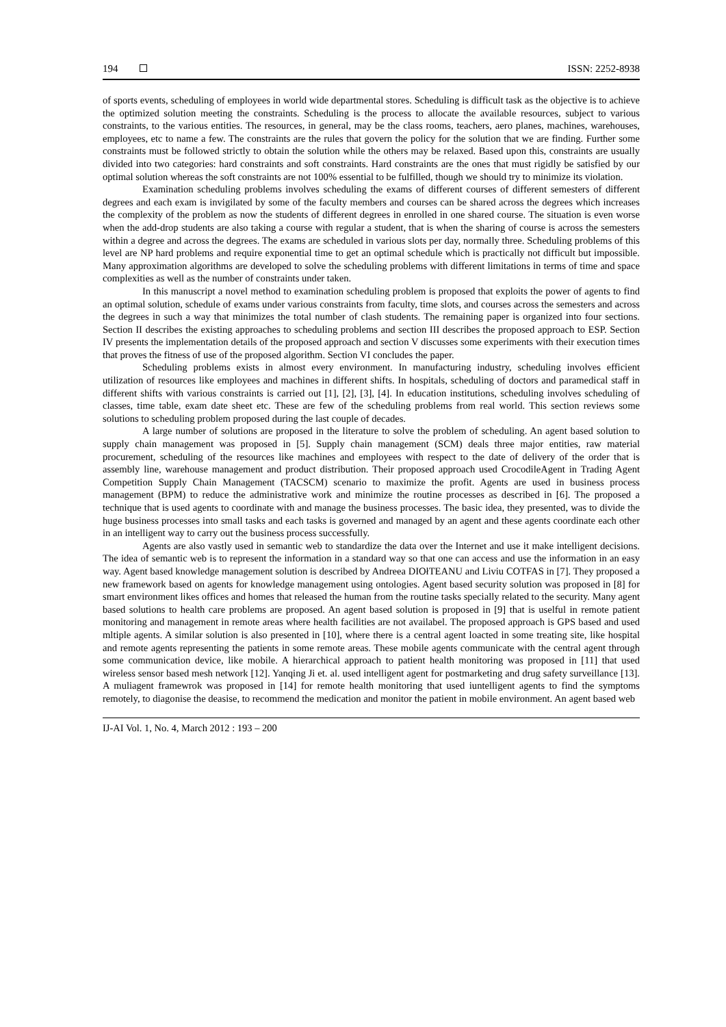194 ISSN: 2252-8938
of sports events, scheduling of employees in world wide departmental stores. Scheduling is difficult task as the objective is to achieve the optimized solution meeting the constraints. Scheduling is the process to allocate the available resources, subject to various constraints, to the various entities. The resources, in general, may be the class rooms, teachers, aero planes, machines, warehouses, employees, etc to name a few. The constraints are the rules that govern the policy for the solution that we are finding. Further some constraints must be followed strictly to obtain the solution while the others may be relaxed. Based upon this, constraints are usually divided into two categories: hard constraints and soft constraints. Hard constraints are the ones that must rigidly be satisfied by our optimal solution whereas the soft constraints are not 100% essential to be fulfilled, though we should try to minimize its violation.
Examination scheduling problems involves scheduling the exams of different courses of different semesters of different degrees and each exam is invigilated by some of the faculty members and courses can be shared across the degrees which increases the complexity of the problem as now the students of different degrees in enrolled in one shared course. The situation is even worse when the add-drop students are also taking a course with regular a student, that is when the sharing of course is across the semesters within a degree and across the degrees. The exams are scheduled in various slots per day, normally three. Scheduling problems of this level are NP hard problems and require exponential time to get an optimal schedule which is practically not difficult but impossible. Many approximation algorithms are developed to solve the scheduling problems with different limitations in terms of time and space complexities as well as the number of constraints under taken.
In this manuscript a novel method to examination scheduling problem is proposed that exploits the power of agents to find an optimal solution, schedule of exams under various constraints from faculty, time slots, and courses across the semesters and across the degrees in such a way that minimizes the total number of clash students. The remaining paper is organized into four sections. Section II describes the existing approaches to scheduling problems and section III describes the proposed approach to ESP. Section IV presents the implementation details of the proposed approach and section V discusses some experiments with their execution times that proves the fitness of use of the proposed algorithm. Section VI concludes the paper.
Scheduling problems exists in almost every environment. In manufacturing industry, scheduling involves efficient utilization of resources like employees and machines in different shifts. In hospitals, scheduling of doctors and paramedical staff in different shifts with various constraints is carried out [1], [2], [3], [4]. In education institutions, scheduling involves scheduling of classes, time table, exam date sheet etc. These are few of the scheduling problems from real world. This section reviews some solutions to scheduling problem proposed during the last couple of decades.
A large number of solutions are proposed in the literature to solve the problem of scheduling. An agent based solution to supply chain management was proposed in [5]. Supply chain management (SCM) deals three major entities, raw material procurement, scheduling of the resources like machines and employees with respect to the date of delivery of the order that is assembly line, warehouse management and product distribution. Their proposed approach used CrocodileAgent in Trading Agent Competition Supply Chain Management (TACSCM) scenario to maximize the profit. Agents are used in business process management (BPM) to reduce the administrative work and minimize the routine processes as described in [6]. The proposed a technique that is used agents to coordinate with and manage the business processes. The basic idea, they presented, was to divide the huge business processes into small tasks and each tasks is governed and managed by an agent and these agents coordinate each other in an intelligent way to carry out the business process successfully.
Agents are also vastly used in semantic web to standardize the data over the Internet and use it make intelligent decisions. The idea of semantic web is to represent the information in a standard way so that one can access and use the information in an easy way. Agent based knowledge management solution is described by Andreea DIOłTEANU and Liviu COTFAS in [7]. They proposed a new framework based on agents for knowledge management using ontologies. Agent based security solution was proposed in [8] for smart environment likes offices and homes that released the human from the routine tasks specially related to the security. Many agent based solutions to health care problems are proposed. An agent based solution is proposed in [9] that is uselful in remote patient monitoring and management in remote areas where health facilities are not availabel. The proposed approach is GPS based and used mltiple agents. A similar solution is also presented in [10], where there is a central agent loacted in some treating site, like hospital and remote agents representing the patients in some remote areas. These mobile agents communicate with the central agent through some communication device, like mobile. A hierarchical approach to patient health monitoring was proposed in [11] that used wireless sensor based mesh network [12]. Yanqing Ji et. al. used intelligent agent for postmarketing and drug safety surveillance [13]. A muliagent framewrok was proposed in [14] for remote health monitoring that used iuntelligent agents to find the symptoms remotely, to diagonise the deasise, to recommend the medication and monitor the patient in mobile environment. An agent based web
IJ-AI Vol. 1, No. 4, March 2012 : 193 – 200